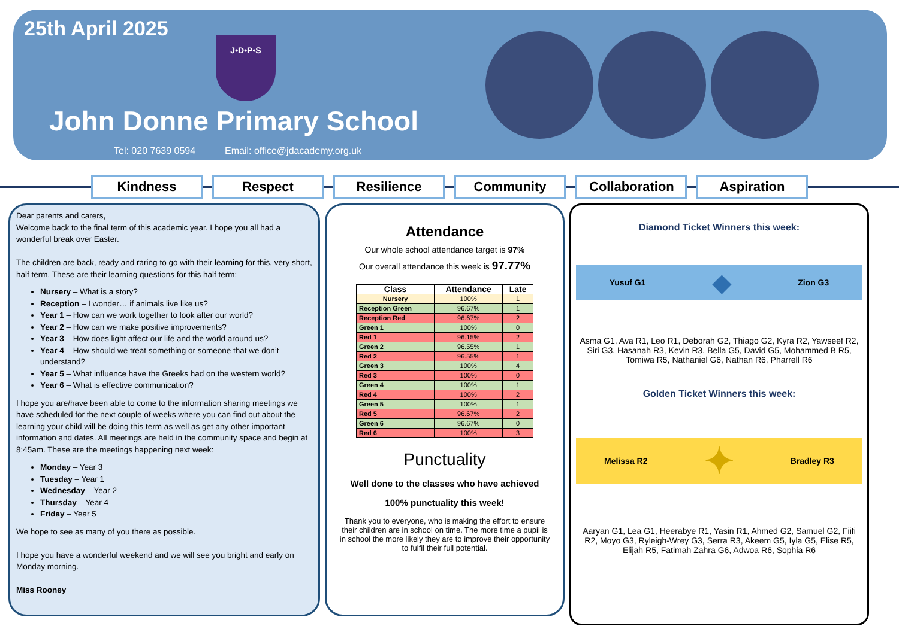25th April 2025
J•D•P•S
John Donne Primary School
Tel: 020 7639 0594 Email: office@jdacademy.org.uk
Kindness Respect Resilience Community Collaboration
Aspiration
Dear parents and carers,
Welcome back to the final term of this academic year. I hope you all had a wonderful break over Easter.
The children are back, ready and raring to go with their learning for this, very short, half term. These are their learning questions for this half term:
Nursery – What is a story?
Reception – I wonder… if animals live like us?
Year 1 – How can we work together to look after our world?
Year 2 – How can we make positive improvements?
Year 3 – How does light affect our life and the world around us?
Year 4 – How should we treat something or someone that we don’t understand?
Year 5 – What influence have the Greeks had on the western world?
Year 6 – What is effective communication?
I hope you are/have been able to come to the information sharing meetings we have scheduled for the next couple of weeks where you can find out about the learning your child will be doing this term as well as get any other important information and dates. All meetings are held in the community space and begin at 8:45am. These are the meetings happening next week:
Monday – Year 3
Tuesday – Year 1
Wednesday – Year 2
Thursday – Year 4
Friday – Year 5
We hope to see as many of you there as possible.
I hope you have a wonderful weekend and we will see you bright and early on Monday morning.
Miss Rooney
Attendance
Our whole school attendance target is 97%
Our overall attendance this week is 97.77%
| Class | Attendance | Late |
| --- | --- | --- |
| Nursery | 100% | 1 |
| Reception Green | 96.67% | 1 |
| Reception Red | 96.67% | 2 |
| Green 1 | 100% | 0 |
| Red 1 | 96.15% | 2 |
| Green 2 | 96.55% | 1 |
| Red 2 | 96.55% | 1 |
| Green 3 | 100% | 4 |
| Red 3 | 100% | 0 |
| Green 4 | 100% | 1 |
| Red 4 | 100% | 2 |
| Green 5 | 100% | 1 |
| Red 5 | 96.67% | 2 |
| Green 6 | 96.67% | 0 |
| Red 6 | 100% | 3 |
Punctuality
Well done to the classes who have achieved
100% punctuality this week!
Thank you to everyone, who is making the effort to ensure their children are in school on time. The more time a pupil is in school the more likely they are to improve their opportunity to fulfil their full potential.
Diamond Ticket Winners this week:
Yusuf G1 ◆ Zion G3
Asma G1, Ava R1, Leo R1, Deborah G2, Thiago G2, Kyra R2, Yawseef R2, Siri G3, Hasanah R3, Kevin R3, Bella G5, David G5, Mohammed B R5, Tomiwa R5, Nathaniel G6, Nathan R6, Pharrell R6
Golden Ticket Winners this week:
Melissa R2 ✦ Bradley R3
Aaryan G1, Lea G1, Heerabye R1, Yasin R1, Ahmed G2, Samuel G2, Fiifi R2, Moyo G3, Ryleigh-Wrey G3, Serra R3, Akeem G5, Iyla G5, Elise R5, Elijah R5, Fatimah Zahra G6, Adwoa R6, Sophia R6